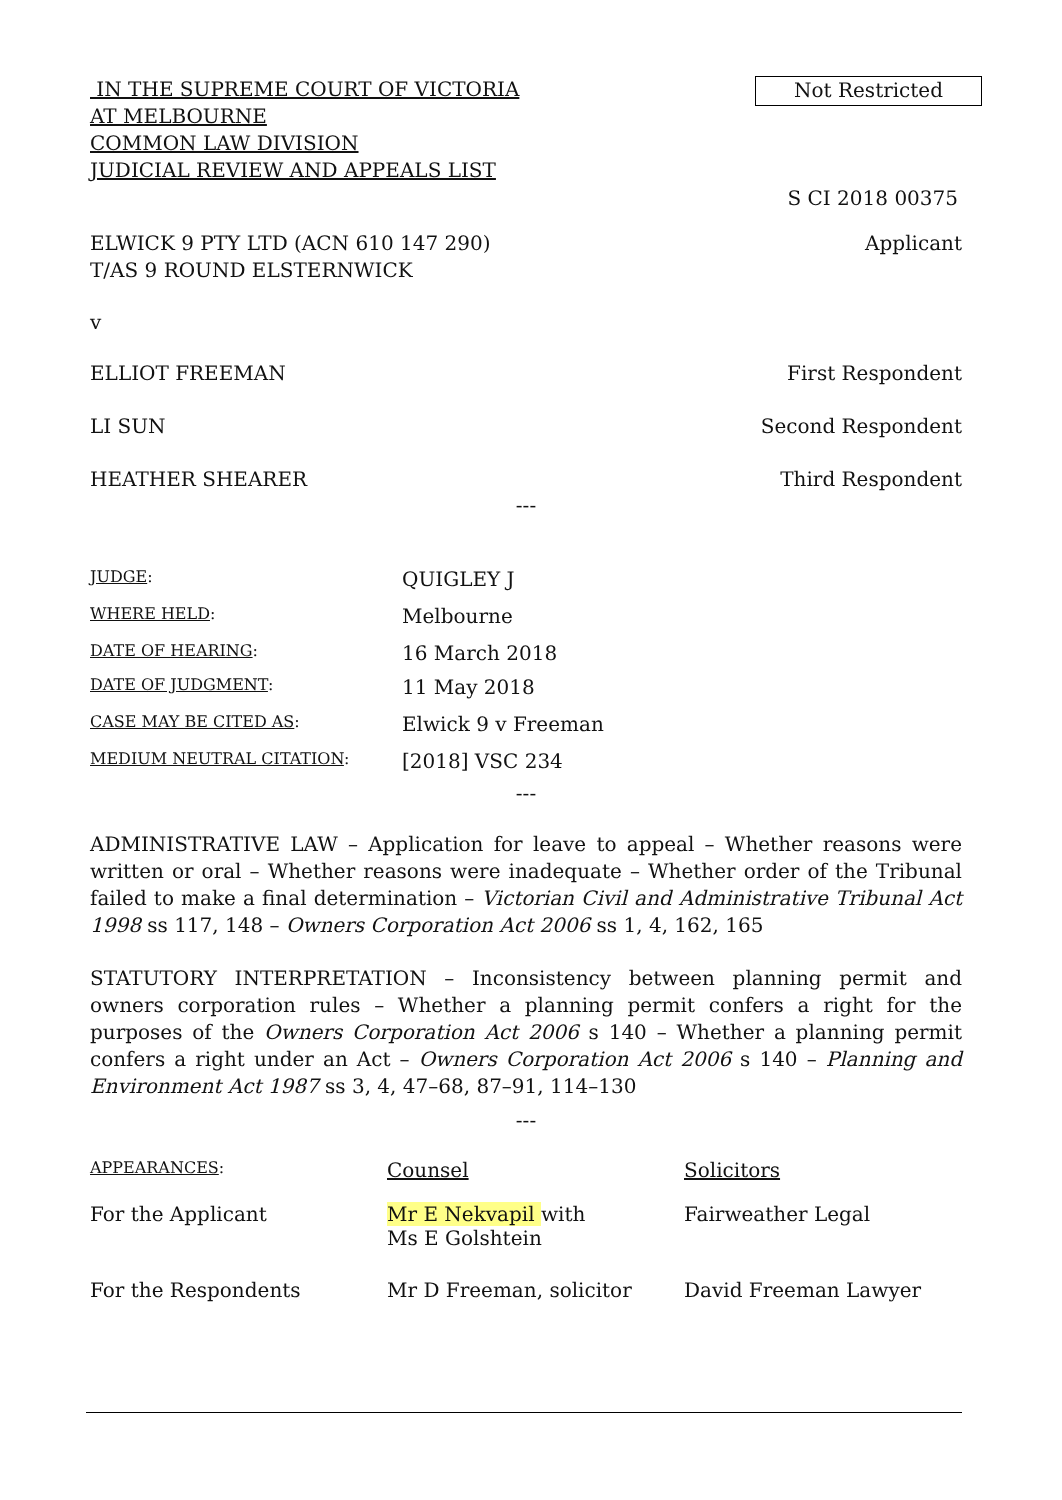IN THE SUPREME COURT OF VICTORIA
AT MELBOURNE
COMMON LAW DIVISION
JUDICIAL REVIEW AND APPEALS LIST
Not Restricted
S CI 2018 00375
ELWICK 9 PTY LTD (ACN 610 147 290)
T/AS 9 ROUND ELSTERNWICK
Applicant
v
ELLIOT FREEMAN First Respondent
LI SUN Second Respondent
HEATHER SHEARER Third Respondent
---
| JUDGE : | QUIGLEY J |
| WHERE HELD : | Melbourne |
| DATE OF HEARING : | 16 March 2018 |
| DATE OF JUDGMENT : | 11 May 2018 |
| CASE MAY BE CITED AS : | Elwick 9 v Freeman |
| MEDIUM NEUTRAL CITATION : | [2018] VSC 234 |
---
ADMINISTRATIVE LAW – Application for leave to appeal – Whether reasons were written or oral – Whether reasons were inadequate – Whether order of the Tribunal failed to make a final determination – Victorian Civil and Administrative Tribunal Act 1998 ss 117, 148 – Owners Corporation Act 2006 ss 1, 4, 162, 165
STATUTORY INTERPRETATION – Inconsistency between planning permit and owners corporation rules – Whether a planning permit confers a right for the purposes of the Owners Corporation Act 2006 s 140 – Whether a planning permit confers a right under an Act – Owners Corporation Act 2006 s 140 – Planning and Environment Act 1987 ss 3, 4, 47–68, 87–91, 114–130
---
| APPEARANCES : | Counsel | Solicitors |
| For the Applicant | Mr E Nekvapil with Ms E Golshtein | Fairweather Legal |
| For the Respondents | Mr D Freeman, solicitor | David Freeman Lawyer |